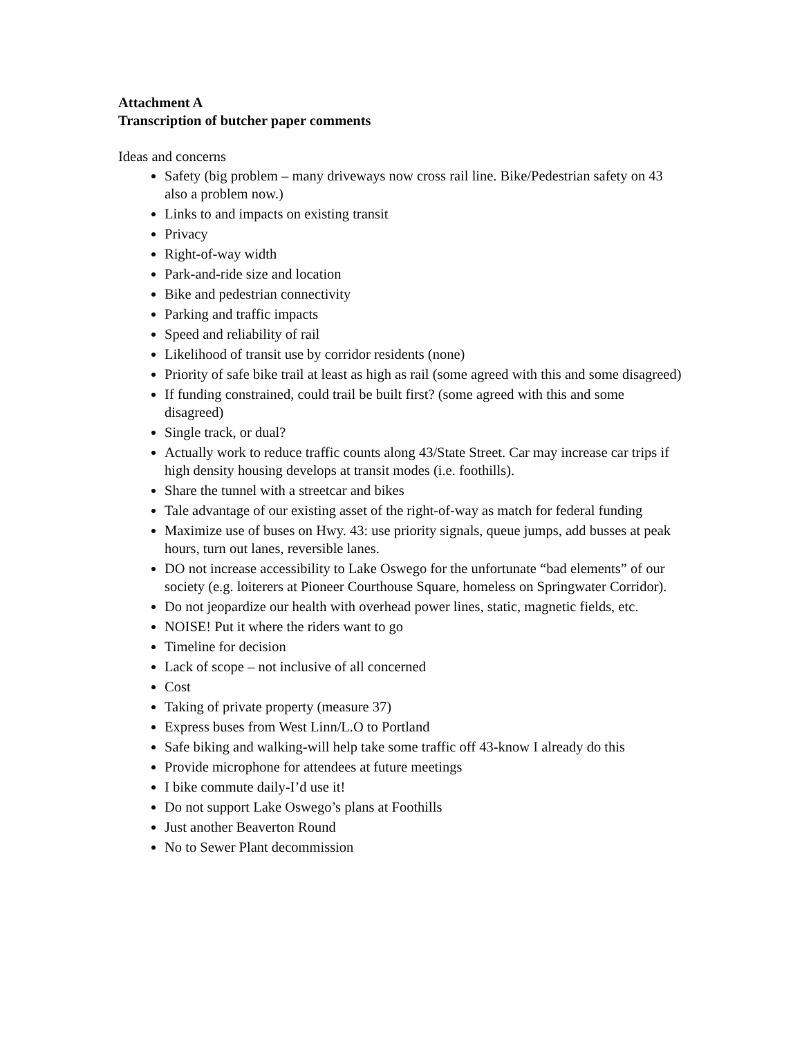Attachment A
Transcription of butcher paper comments
Ideas and concerns
Safety (big problem – many driveways now cross rail line. Bike/Pedestrian safety on 43 also a problem now.)
Links to and impacts on existing transit
Privacy
Right-of-way width
Park-and-ride size and location
Bike and pedestrian connectivity
Parking and traffic impacts
Speed and reliability of rail
Likelihood of transit use by corridor residents (none)
Priority of safe bike trail at least as high as rail (some agreed with this and some disagreed)
If funding constrained, could trail be built first? (some agreed with this and some disagreed)
Single track, or dual?
Actually work to reduce traffic counts along 43/State Street. Car may increase car trips if high density housing develops at transit modes (i.e. foothills).
Share the tunnel with a streetcar and bikes
Tale advantage of our existing asset of the right-of-way as match for federal funding
Maximize use of buses on Hwy. 43: use priority signals, queue jumps, add busses at peak hours, turn out lanes, reversible lanes.
DO not increase accessibility to Lake Oswego for the unfortunate “bad elements” of our society (e.g. loiterers at Pioneer Courthouse Square, homeless on Springwater Corridor).
Do not jeopardize our health with overhead power lines, static, magnetic fields, etc.
NOISE! Put it where the riders want to go
Timeline for decision
Lack of scope – not inclusive of all concerned
Cost
Taking of private property (measure 37)
Express buses from West Linn/L.O to Portland
Safe biking and walking-will help take some traffic off 43-know I already do this
Provide microphone for attendees at future meetings
I bike commute daily-I’d use it!
Do not support Lake Oswego’s plans at Foothills
Just another Beaverton Round
No to Sewer Plant decommission